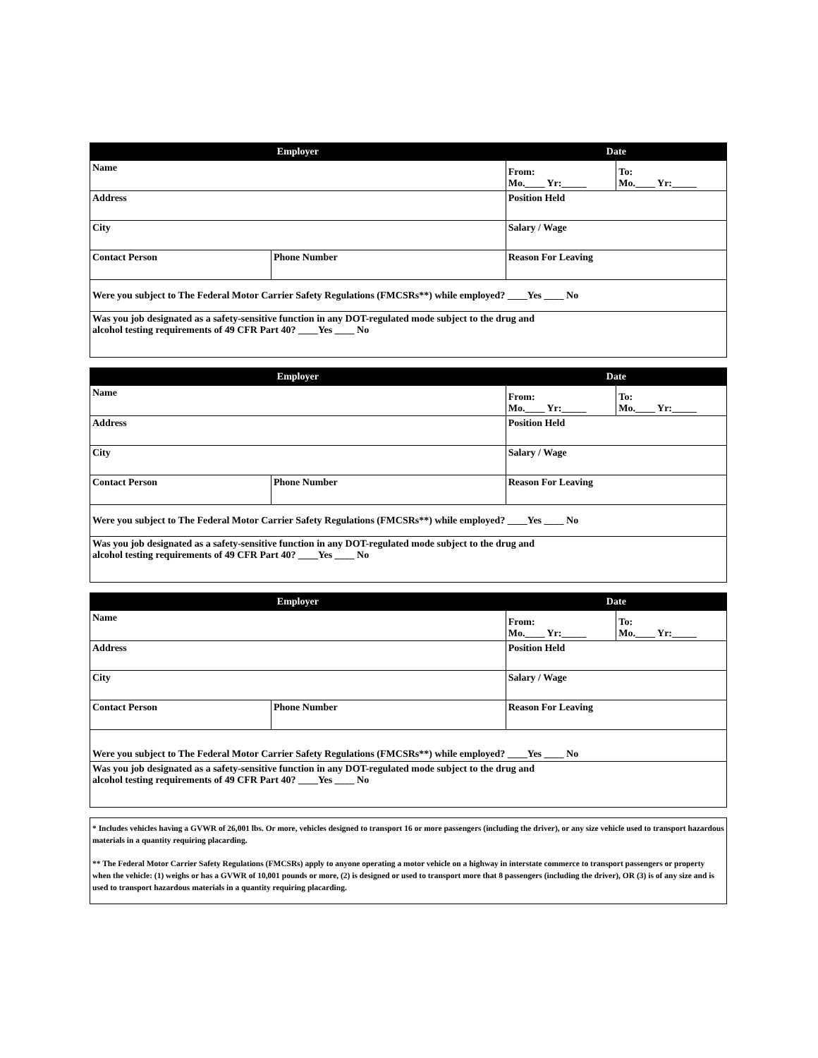| Employer | | Date | |
| --- | --- | --- | --- |
| Name | | From: Mo.____ Yr:_____ | To: Mo.____ Yr:_____ |
| Address | | Position Held | |
| City | | Salary / Wage | |
| Contact Person | Phone Number | Reason For Leaving | |
| Were you subject to The Federal Motor Carrier Safety Regulations (FMCSRs**) while employed? ____Yes ____ No | | | |
| Was you job designated as a safety-sensitive function in any DOT-regulated mode subject to the drug and alcohol testing requirements of 49 CFR Part 40? ____Yes ____ No | | | |
| Employer | | Date | |
| --- | --- | --- | --- |
| Name | | From: Mo.____ Yr:_____ | To: Mo.____ Yr:_____ |
| Address | | Position Held | |
| City | | Salary / Wage | |
| Contact Person | Phone Number | Reason For Leaving | |
| Were you subject to The Federal Motor Carrier Safety Regulations (FMCSRs**) while employed? ____Yes ____ No | | | |
| Was you job designated as a safety-sensitive function in any DOT-regulated mode subject to the drug and alcohol testing requirements of 49 CFR Part 40? ____Yes ____ No | | | |
| Employer | | Date | |
| --- | --- | --- | --- |
| Name | | From: Mo.____ Yr:_____ | To: Mo.____ Yr:_____ |
| Address | | Position Held | |
| City | | Salary / Wage | |
| Contact Person | Phone Number | Reason For Leaving | |
| Were you subject to The Federal Motor Carrier Safety Regulations (FMCSRs**) while employed? ____Yes ____ No | | | |
| Was you job designated as a safety-sensitive function in any DOT-regulated mode subject to the drug and alcohol testing requirements of 49 CFR Part 40? ____Yes ____ No | | | |
* Includes vehicles having a GVWR of 26,001 lbs. Or more, vehicles designed to transport 16 or more passengers (including the driver), or any size vehicle used to transport hazardous materials in a quantity requiring placarding.
** The Federal Motor Carrier Safety Regulations (FMCSRs) apply to anyone operating a motor vehicle on a highway in interstate commerce to transport passengers or property when the vehicle: (1) weighs or has a GVWR of 10,001 pounds or more, (2) is designed or used to transport more that 8 passengers (including the driver), OR (3) is of any size and is used to transport hazardous materials in a quantity requiring placarding.